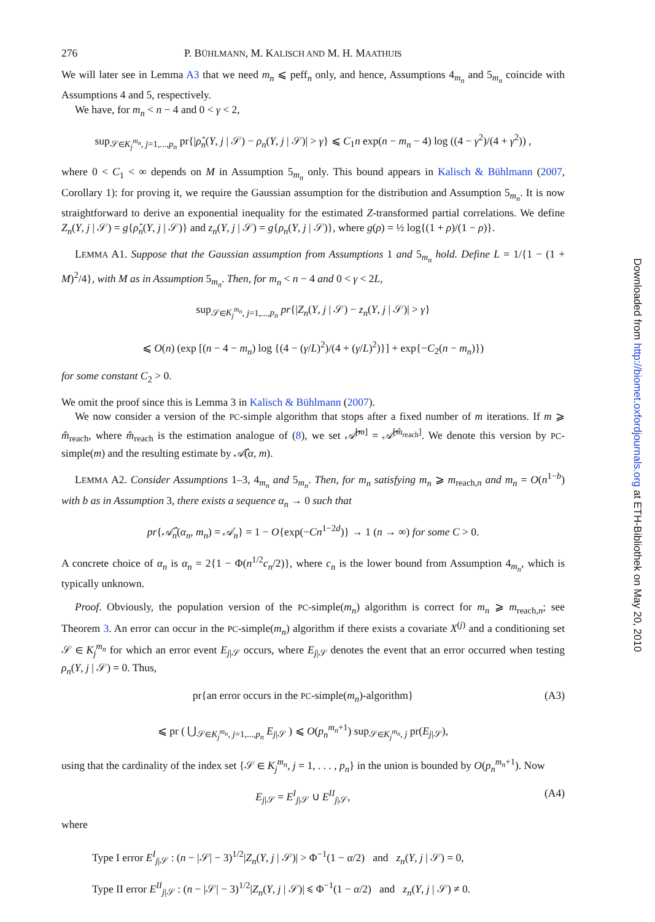276 P. BÜHLMANN, M. KALISCH AND M. H. MAATHUIS
We will later see in Lemma A3 that we need m<sub>n</sub> ⩽ peff<sub>n</sub> only, and hence, Assumptions 4<sub>m<sub>n</sub></sub> and 5<sub>m<sub>n</sub></sub> coincide with Assumptions 4 and 5, respectively.
We have, for m<sub>n</sub> < n − 4 and 0 < γ < 2,
sup<sub>𝒮∈K<sub>j</sub><sup>m<sub>n</sub></sup>, j=1,...,p<sub>n</sub></sub> pr{|ρ̂<sub>n</sub>(Y, j | 𝒮) − ρ<sub>n</sub>(Y, j | 𝒮)| > γ} ⩽ C<sub>1</sub>n exp(n − m<sub>n</sub> − 4) log ((4 − γ<sup>2</sup>)/(4 + γ<sup>2</sup>)) ,
where 0 < C<sub>1</sub> < ∞ depends on M in Assumption 5<sub>m<sub>n</sub></sub> only. This bound appears in Kalisch & Bühlmann (2007, Corollary 1): for proving it, we require the Gaussian assumption for the distribution and Assumption 5<sub>m<sub>n</sub></sub>. It is now straightforward to derive an exponential inequality for the estimated Z-transformed partial correlations. We define Z<sub>n</sub>(Y, j | 𝒮) = g{ρ̂<sub>n</sub>(Y, j | 𝒮)} and z<sub>n</sub>(Y, j | 𝒮) = g{ρ<sub>n</sub>(Y, j | 𝒮)}, where g(ρ) = ½ log{(1 + ρ)/(1 − ρ)}.
LEMMA A1. Suppose that the Gaussian assumption from Assumptions 1 and 5<sub>m<sub>n</sub></sub> hold. Define L = 1/{1 − (1 + M)<sup>2</sup>/4}, with M as in Assumption 5<sub>m<sub>n</sub></sub>. Then, for m<sub>n</sub> < n − 4 and 0 < γ < 2L,
sup<sub>𝒮∈K<sub>j</sub><sup>m<sub>n</sub></sup>, j=1,...,p<sub>n</sub></sub> pr{|Z<sub>n</sub>(Y, j | 𝒮) − z<sub>n</sub>(Y, j | 𝒮)| > γ}
⩽ O(n) (exp [(n − 4 − m<sub>n</sub>) log {(4 − (γ/L)<sup>2</sup>)/(4 + (γ/L)<sup>2</sup>)}] + exp{−C<sub>2</sub>(n − m<sub>n</sub>)})
for some constant C<sub>2</sub> > 0.
We omit the proof since this is Lemma 3 in Kalisch & Bühlmann (2007).
We now consider a version of the PC-simple algorithm that stops after a fixed number of m iterations. If m ⩾ m̂<sub>reach</sub>, where m̂<sub>reach</sub> is the estimation analogue of (8), we set 𝒜̂<sup>[m]</sup> = 𝒜̂<sup>[m̂<sub>reach</sub>]</sup>. We denote this version by PC-simple(m) and the resulting estimate by 𝒜̂(α, m).
LEMMA A2. Consider Assumptions 1–3, 4<sub>m<sub>n</sub></sub> and 5<sub>m<sub>n</sub></sub>. Then, for m<sub>n</sub> satisfying m<sub>n</sub> ⩾ m<sub>reach,n</sub> and m<sub>n</sub> = O(n<sup>1−b</sup>) with b as in Assumption 3, there exists a sequence α<sub>n</sub> → 0 such that
pr{𝒜̂<sub>n</sub>(α<sub>n</sub>, m<sub>n</sub>) = 𝒜<sub>n</sub>} = 1 − O{exp(−Cn<sup>1−2d</sup>)} → 1 (n → ∞) for some C > 0.
A concrete choice of α<sub>n</sub> is α<sub>n</sub> = 2{1 − Φ(n<sup>1/2</sup>c<sub>n</sub>/2)}, where c<sub>n</sub> is the lower bound from Assumption 4<sub>m<sub>n</sub></sub>, which is typically unknown.
Proof. Obviously, the population version of the PC-simple(m<sub>n</sub>) algorithm is correct for m<sub>n</sub> ⩾ m<sub>reach,n</sub>; see Theorem 3. An error can occur in the PC-simple(m<sub>n</sub>) algorithm if there exists a covariate X<sup>(j)</sup> and a conditioning set 𝒮 ∈ K<sub>j</sub><sup>m<sub>n</sub></sup> for which an error event E<sub>j|𝒮</sub> occurs, where E<sub>j|𝒮</sub> denotes the event that an error occurred when testing ρ<sub>n</sub>(Y, j | 𝒮) = 0. Thus,
pr{an error occurs in the PC-simple(m<sub>n</sub>)-algorithm}
⩽ pr ( ⋃<sub>𝒮∈K<sub>j</sub><sup>m<sub>n</sub></sup>, j=1,...,p<sub>n</sub></sub> E<sub>j|𝒮</sub> ) ⩽ O(p<sub>n</sub><sup>m<sub>n</sub>+1</sup>) sup<sub>𝒮∈K<sub>j</sub><sup>m<sub>n</sub></sup>, j</sub> pr(E<sub>j|𝒮</sub>), (A3)
using that the cardinality of the index set {𝒮 ∈ K<sub>j</sub><sup>m<sub>n</sub></sup>, j = 1, . . . , p<sub>n</sub>} in the union is bounded by O(p<sub>n</sub><sup>m<sub>n</sub>+1</sup>). Now
E<sub>j|𝒮</sub> = E<sup>I</sup><sub>j|𝒮</sub> ∪ E<sup>II</sup><sub>j|𝒮</sub>, (A4)
where
Type I error E<sup>I</sup><sub>j|𝒮</sub> : (n − |𝒮| − 3)<sup>1/2</sup>|Z<sub>n</sub>(Y, j | 𝒮)| > Φ<sup>−1</sup>(1 − α/2) and z<sub>n</sub>(Y, j | 𝒮) = 0,
Type II error E<sup>II</sup><sub>j|𝒮</sub> : (n − |𝒮| − 3)<sup>1/2</sup>|Z<sub>n</sub>(Y, j | 𝒮)| ⩽ Φ<sup>−1</sup>(1 − α/2) and z<sub>n</sub>(Y, j | 𝒮) ≠ 0.
Downloaded from http://biomet.oxfordjournals.org at ETH-Bibliothek on May 20, 2010